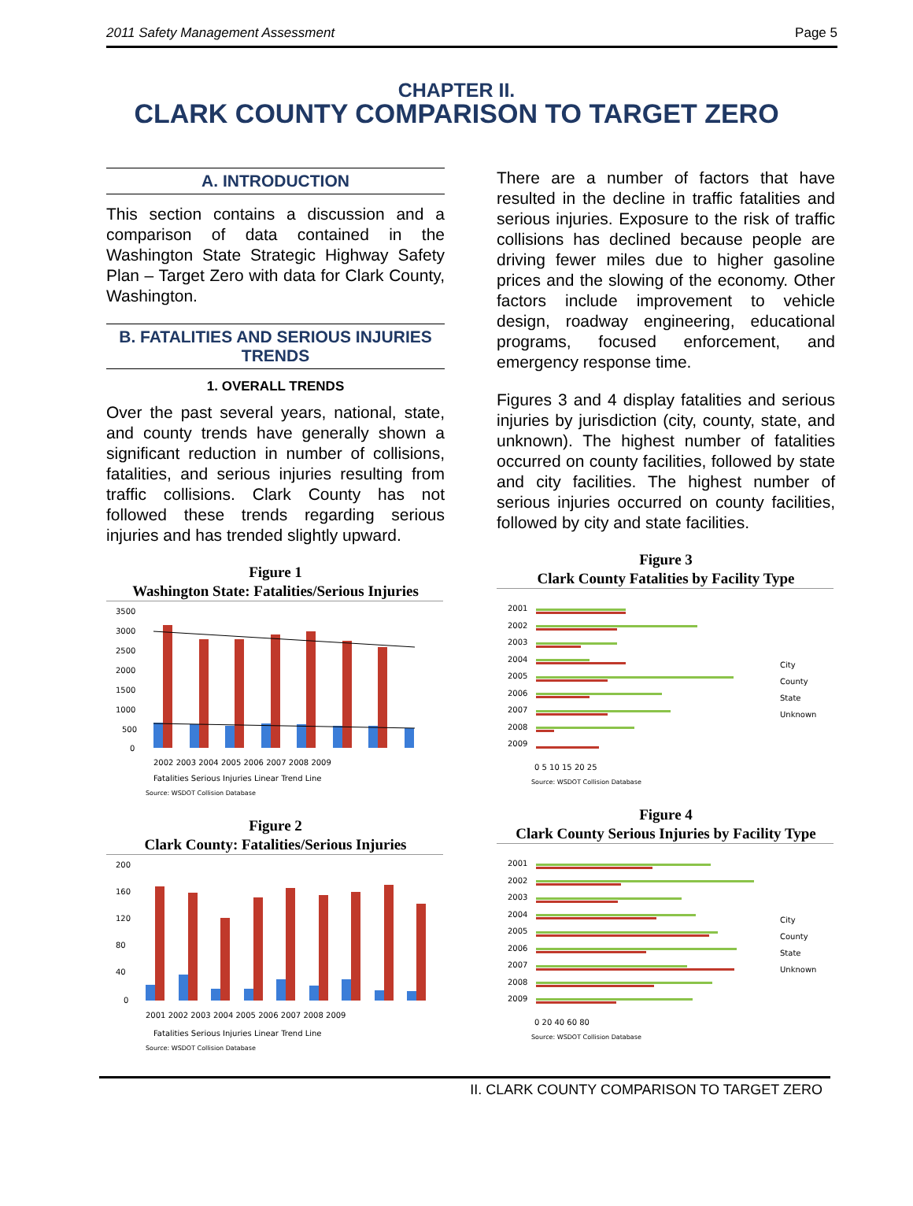2011 Safety Management Assessment Page 5
CHAPTER II.
CLARK COUNTY COMPARISON TO TARGET ZERO
A. INTRODUCTION
This section contains a discussion and a comparison of data contained in the Washington State Strategic Highway Safety Plan – Target Zero with data for Clark County, Washington.
B. FATALITIES AND SERIOUS INJURIES TRENDS
1. OVERALL TRENDS
Over the past several years, national, state, and county trends have generally shown a significant reduction in number of collisions, fatalities, and serious injuries resulting from traffic collisions. Clark County has not followed these trends regarding serious injuries and has trended slightly upward.
Figure 1
Washington State: Fatalities/Serious Injuries
3500
3000
2500
2000
1500
1000
500
0
2002 2003 2004 2005 2006 2007 2008 2009
Fatalities Serious Injuries Linear Trend Line
Source: WSDOT Collision Database
Figure 2
Clark County: Fatalities/Serious Injuries
200
160
120
80
40
0
2001 2002 2003 2004 2005 2006 2007 2008 2009
Fatalities Serious Injuries Linear Trend Line
Source: WSDOT Collision Database
There are a number of factors that have resulted in the decline in traffic fatalities and serious injuries. Exposure to the risk of traffic collisions has declined because people are driving fewer miles due to higher gasoline prices and the slowing of the economy. Other factors include improvement to vehicle design, roadway engineering, educational programs, focused enforcement, and emergency response time.
Figures 3 and 4 display fatalities and serious injuries by jurisdiction (city, county, state, and unknown). The highest number of fatalities occurred on county facilities, followed by state and city facilities. The highest number of serious injuries occurred on county facilities, followed by city and state facilities.
Figure 3
Clark County Fatalities by Facility Type
2001
2002
2003
2004
2005
2006
2007
2008
2009
0 5 10 15 20 25
City
County
State
Unknown
Source: WSDOT Collision Database
Figure 4
Clark County Serious Injuries by Facility Type
2001
2002
2003
2004
2005
2006
2007
2008
2009
0 20 40 60 80
City
County
State
Unknown
Source: WSDOT Collision Database
II. CLARK COUNTY COMPARISON TO TARGET ZERO